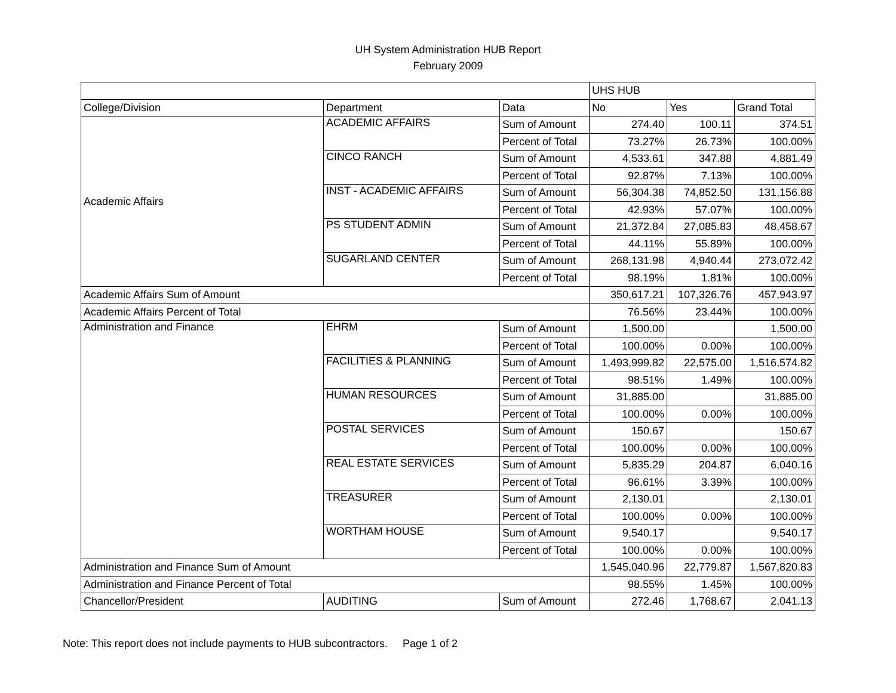UH System Administration HUB Report
February 2009
| | | | UHS HUB | | |
| College/Division | Department | Data | No | Yes | Grand Total |
| Academic Affairs | ACADEMIC AFFAIRS | Sum of Amount | 274.40 | 100.11 | 374.51 |
| | | Percent of Total | 73.27% | 26.73% | 100.00% |
| | CINCO RANCH | Sum of Amount | 4,533.61 | 347.88 | 4,881.49 |
| | | Percent of Total | 92.87% | 7.13% | 100.00% |
| | INST - ACADEMIC AFFAIRS | Sum of Amount | 56,304.38 | 74,852.50 | 131,156.88 |
| | | Percent of Total | 42.93% | 57.07% | 100.00% |
| | PS STUDENT ADMIN | Sum of Amount | 21,372.84 | 27,085.83 | 48,458.67 |
| | | Percent of Total | 44.11% | 55.89% | 100.00% |
| | SUGARLAND CENTER | Sum of Amount | 268,131.98 | 4,940.44 | 273,072.42 |
| | | Percent of Total | 98.19% | 1.81% | 100.00% |
| Academic Affairs Sum of Amount | | | 350,617.21 | 107,326.76 | 457,943.97 |
| Academic Affairs Percent of Total | | | 76.56% | 23.44% | 100.00% |
| Administration and Finance | EHRM | Sum of Amount | 1,500.00 | | 1,500.00 |
| | | Percent of Total | 100.00% | 0.00% | 100.00% |
| | FACILITIES & PLANNING | Sum of Amount | 1,493,999.82 | 22,575.00 | 1,516,574.82 |
| | | Percent of Total | 98.51% | 1.49% | 100.00% |
| | HUMAN RESOURCES | Sum of Amount | 31,885.00 | | 31,885.00 |
| | | Percent of Total | 100.00% | 0.00% | 100.00% |
| | POSTAL SERVICES | Sum of Amount | 150.67 | | 150.67 |
| | | Percent of Total | 100.00% | 0.00% | 100.00% |
| | REAL ESTATE SERVICES | Sum of Amount | 5,835.29 | 204.87 | 6,040.16 |
| | | Percent of Total | 96.61% | 3.39% | 100.00% |
| | TREASURER | Sum of Amount | 2,130.01 | | 2,130.01 |
| | | Percent of Total | 100.00% | 0.00% | 100.00% |
| | WORTHAM HOUSE | Sum of Amount | 9,540.17 | | 9,540.17 |
| | | Percent of Total | 100.00% | 0.00% | 100.00% |
| Administration and Finance Sum of Amount | | | 1,545,040.96 | 22,779.87 | 1,567,820.83 |
| Administration and Finance Percent of Total | | | 98.55% | 1.45% | 100.00% |
| Chancellor/President | AUDITING | Sum of Amount | 272.46 | 1,768.67 | 2,041.13 |
Note: This report does not include payments to HUB subcontractors. Page 1 of 2